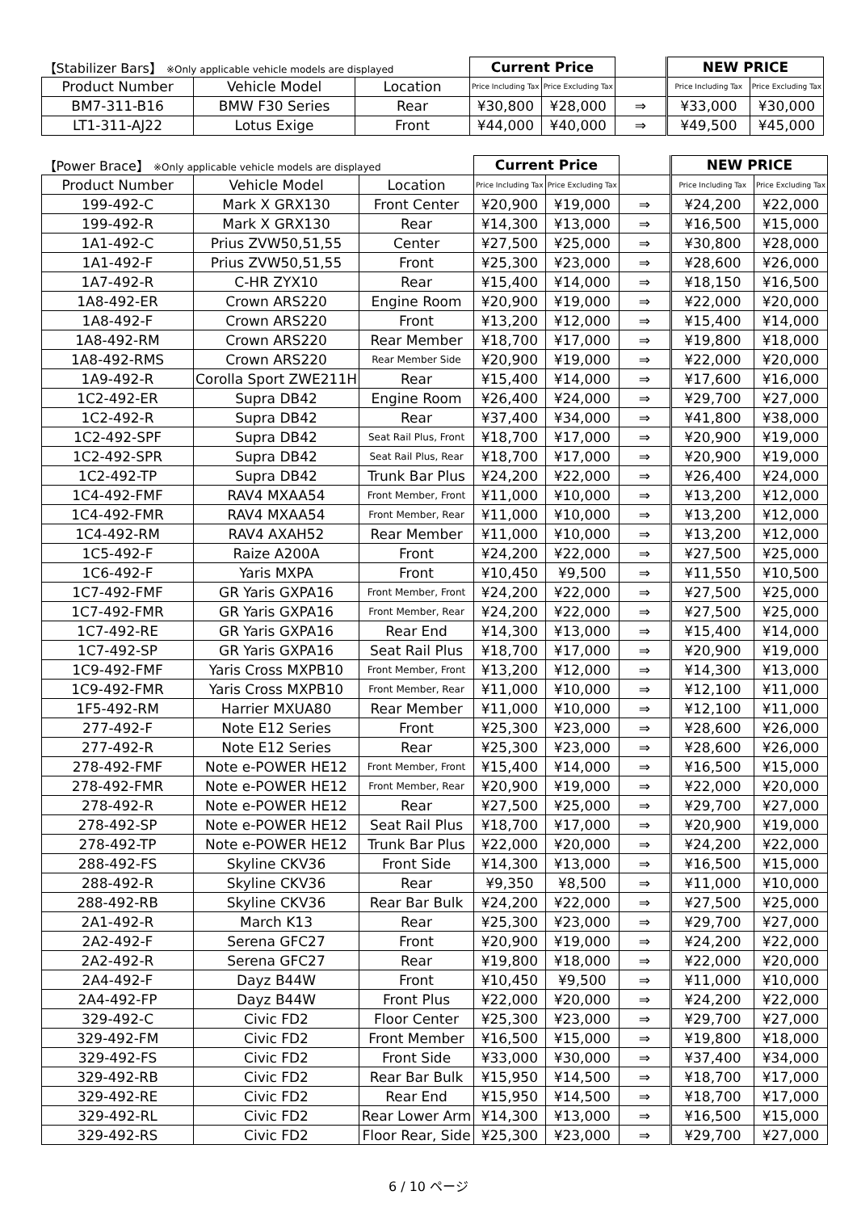| 【Stabilizer Bars】 ※Only applicable vehicle models are displayed | | | Current Price | | | NEW PRICE | |
| --- | --- | --- | --- | --- | --- | --- | --- |
| Product Number | Vehicle Model | Location | Price Including Tax | Price Excluding Tax | | Price Including Tax | Price Excluding Tax |
| BM7-311-B16 | BMW F30 Series | Rear | ¥30,800 | ¥28,000 | ⇒ | ¥33,000 | ¥30,000 |
| LT1-311-AJ22 | Lotus Exige | Front | ¥44,000 | ¥40,000 | ⇒ | ¥49,500 | ¥45,000 |
| 【Power Brace】 ※Only applicable vehicle models are displayed | | | Current Price | | | NEW PRICE | |
| --- | --- | --- | --- | --- | --- | --- | --- |
| Product Number | Vehicle Model | Location | Price Including Tax | Price Excluding Tax | | Price Including Tax | Price Excluding Tax |
| 199-492-C | Mark X GRX130 | Front Center | ¥20,900 | ¥19,000 | ⇒ | ¥24,200 | ¥22,000 |
| 199-492-R | Mark X GRX130 | Rear | ¥14,300 | ¥13,000 | ⇒ | ¥16,500 | ¥15,000 |
| 1A1-492-C | Prius ZVW50,51,55 | Center | ¥27,500 | ¥25,000 | ⇒ | ¥30,800 | ¥28,000 |
| 1A1-492-F | Prius ZVW50,51,55 | Front | ¥25,300 | ¥23,000 | ⇒ | ¥28,600 | ¥26,000 |
| 1A7-492-R | C-HR ZYX10 | Rear | ¥15,400 | ¥14,000 | ⇒ | ¥18,150 | ¥16,500 |
| 1A8-492-ER | Crown ARS220 | Engine Room | ¥20,900 | ¥19,000 | ⇒ | ¥22,000 | ¥20,000 |
| 1A8-492-F | Crown ARS220 | Front | ¥13,200 | ¥12,000 | ⇒ | ¥15,400 | ¥14,000 |
| 1A8-492-RM | Crown ARS220 | Rear Member | ¥18,700 | ¥17,000 | ⇒ | ¥19,800 | ¥18,000 |
| 1A8-492-RMS | Crown ARS220 | Rear Member Side | ¥20,900 | ¥19,000 | ⇒ | ¥22,000 | ¥20,000 |
| 1A9-492-R | Corolla Sport ZWE211H | Rear | ¥15,400 | ¥14,000 | ⇒ | ¥17,600 | ¥16,000 |
| 1C2-492-ER | Supra DB42 | Engine Room | ¥26,400 | ¥24,000 | ⇒ | ¥29,700 | ¥27,000 |
| 1C2-492-R | Supra DB42 | Rear | ¥37,400 | ¥34,000 | ⇒ | ¥41,800 | ¥38,000 |
| 1C2-492-SPF | Supra DB42 | Seat Rail Plus, Front | ¥18,700 | ¥17,000 | ⇒ | ¥20,900 | ¥19,000 |
| 1C2-492-SPR | Supra DB42 | Seat Rail Plus, Rear | ¥18,700 | ¥17,000 | ⇒ | ¥20,900 | ¥19,000 |
| 1C2-492-TP | Supra DB42 | Trunk Bar Plus | ¥24,200 | ¥22,000 | ⇒ | ¥26,400 | ¥24,000 |
| 1C4-492-FMF | RAV4 MXAA54 | Front Member, Front | ¥11,000 | ¥10,000 | ⇒ | ¥13,200 | ¥12,000 |
| 1C4-492-FMR | RAV4 MXAA54 | Front Member, Rear | ¥11,000 | ¥10,000 | ⇒ | ¥13,200 | ¥12,000 |
| 1C4-492-RM | RAV4 AXAH52 | Rear Member | ¥11,000 | ¥10,000 | ⇒ | ¥13,200 | ¥12,000 |
| 1C5-492-F | Raize A200A | Front | ¥24,200 | ¥22,000 | ⇒ | ¥27,500 | ¥25,000 |
| 1C6-492-F | Yaris MXPA | Front | ¥10,450 | ¥9,500 | ⇒ | ¥11,550 | ¥10,500 |
| 1C7-492-FMF | GR Yaris GXPA16 | Front Member, Front | ¥24,200 | ¥22,000 | ⇒ | ¥27,500 | ¥25,000 |
| 1C7-492-FMR | GR Yaris GXPA16 | Front Member, Rear | ¥24,200 | ¥22,000 | ⇒ | ¥27,500 | ¥25,000 |
| 1C7-492-RE | GR Yaris GXPA16 | Rear End | ¥14,300 | ¥13,000 | ⇒ | ¥15,400 | ¥14,000 |
| 1C7-492-SP | GR Yaris GXPA16 | Seat Rail Plus | ¥18,700 | ¥17,000 | ⇒ | ¥20,900 | ¥19,000 |
| 1C9-492-FMF | Yaris Cross MXPB10 | Front Member, Front | ¥13,200 | ¥12,000 | ⇒ | ¥14,300 | ¥13,000 |
| 1C9-492-FMR | Yaris Cross MXPB10 | Front Member, Rear | ¥11,000 | ¥10,000 | ⇒ | ¥12,100 | ¥11,000 |
| 1F5-492-RM | Harrier MXUA80 | Rear Member | ¥11,000 | ¥10,000 | ⇒ | ¥12,100 | ¥11,000 |
| 277-492-F | Note E12 Series | Front | ¥25,300 | ¥23,000 | ⇒ | ¥28,600 | ¥26,000 |
| 277-492-R | Note E12 Series | Rear | ¥25,300 | ¥23,000 | ⇒ | ¥28,600 | ¥26,000 |
| 278-492-FMF | Note e-POWER HE12 | Front Member, Front | ¥15,400 | ¥14,000 | ⇒ | ¥16,500 | ¥15,000 |
| 278-492-FMR | Note e-POWER HE12 | Front Member, Rear | ¥20,900 | ¥19,000 | ⇒ | ¥22,000 | ¥20,000 |
| 278-492-R | Note e-POWER HE12 | Rear | ¥27,500 | ¥25,000 | ⇒ | ¥29,700 | ¥27,000 |
| 278-492-SP | Note e-POWER HE12 | Seat Rail Plus | ¥18,700 | ¥17,000 | ⇒ | ¥20,900 | ¥19,000 |
| 278-492-TP | Note e-POWER HE12 | Trunk Bar Plus | ¥22,000 | ¥20,000 | ⇒ | ¥24,200 | ¥22,000 |
| 288-492-FS | Skyline CKV36 | Front Side | ¥14,300 | ¥13,000 | ⇒ | ¥16,500 | ¥15,000 |
| 288-492-R | Skyline CKV36 | Rear | ¥9,350 | ¥8,500 | ⇒ | ¥11,000 | ¥10,000 |
| 288-492-RB | Skyline CKV36 | Rear Bar Bulk | ¥24,200 | ¥22,000 | ⇒ | ¥27,500 | ¥25,000 |
| 2A1-492-R | March K13 | Rear | ¥25,300 | ¥23,000 | ⇒ | ¥29,700 | ¥27,000 |
| 2A2-492-F | Serena GFC27 | Front | ¥20,900 | ¥19,000 | ⇒ | ¥24,200 | ¥22,000 |
| 2A2-492-R | Serena GFC27 | Rear | ¥19,800 | ¥18,000 | ⇒ | ¥22,000 | ¥20,000 |
| 2A4-492-F | Dayz B44W | Front | ¥10,450 | ¥9,500 | ⇒ | ¥11,000 | ¥10,000 |
| 2A4-492-FP | Dayz B44W | Front Plus | ¥22,000 | ¥20,000 | ⇒ | ¥24,200 | ¥22,000 |
| 329-492-C | Civic FD2 | Floor Center | ¥25,300 | ¥23,000 | ⇒ | ¥29,700 | ¥27,000 |
| 329-492-FM | Civic FD2 | Front Member | ¥16,500 | ¥15,000 | ⇒ | ¥19,800 | ¥18,000 |
| 329-492-FS | Civic FD2 | Front Side | ¥33,000 | ¥30,000 | ⇒ | ¥37,400 | ¥34,000 |
| 329-492-RB | Civic FD2 | Rear Bar Bulk | ¥15,950 | ¥14,500 | ⇒ | ¥18,700 | ¥17,000 |
| 329-492-RE | Civic FD2 | Rear End | ¥15,950 | ¥14,500 | ⇒ | ¥18,700 | ¥17,000 |
| 329-492-RL | Civic FD2 | Rear Lower Arm | ¥14,300 | ¥13,000 | ⇒ | ¥16,500 | ¥15,000 |
| 329-492-RS | Civic FD2 | Floor Rear, Side | ¥25,300 | ¥23,000 | ⇒ | ¥29,700 | ¥27,000 |
6 / 10 ページ